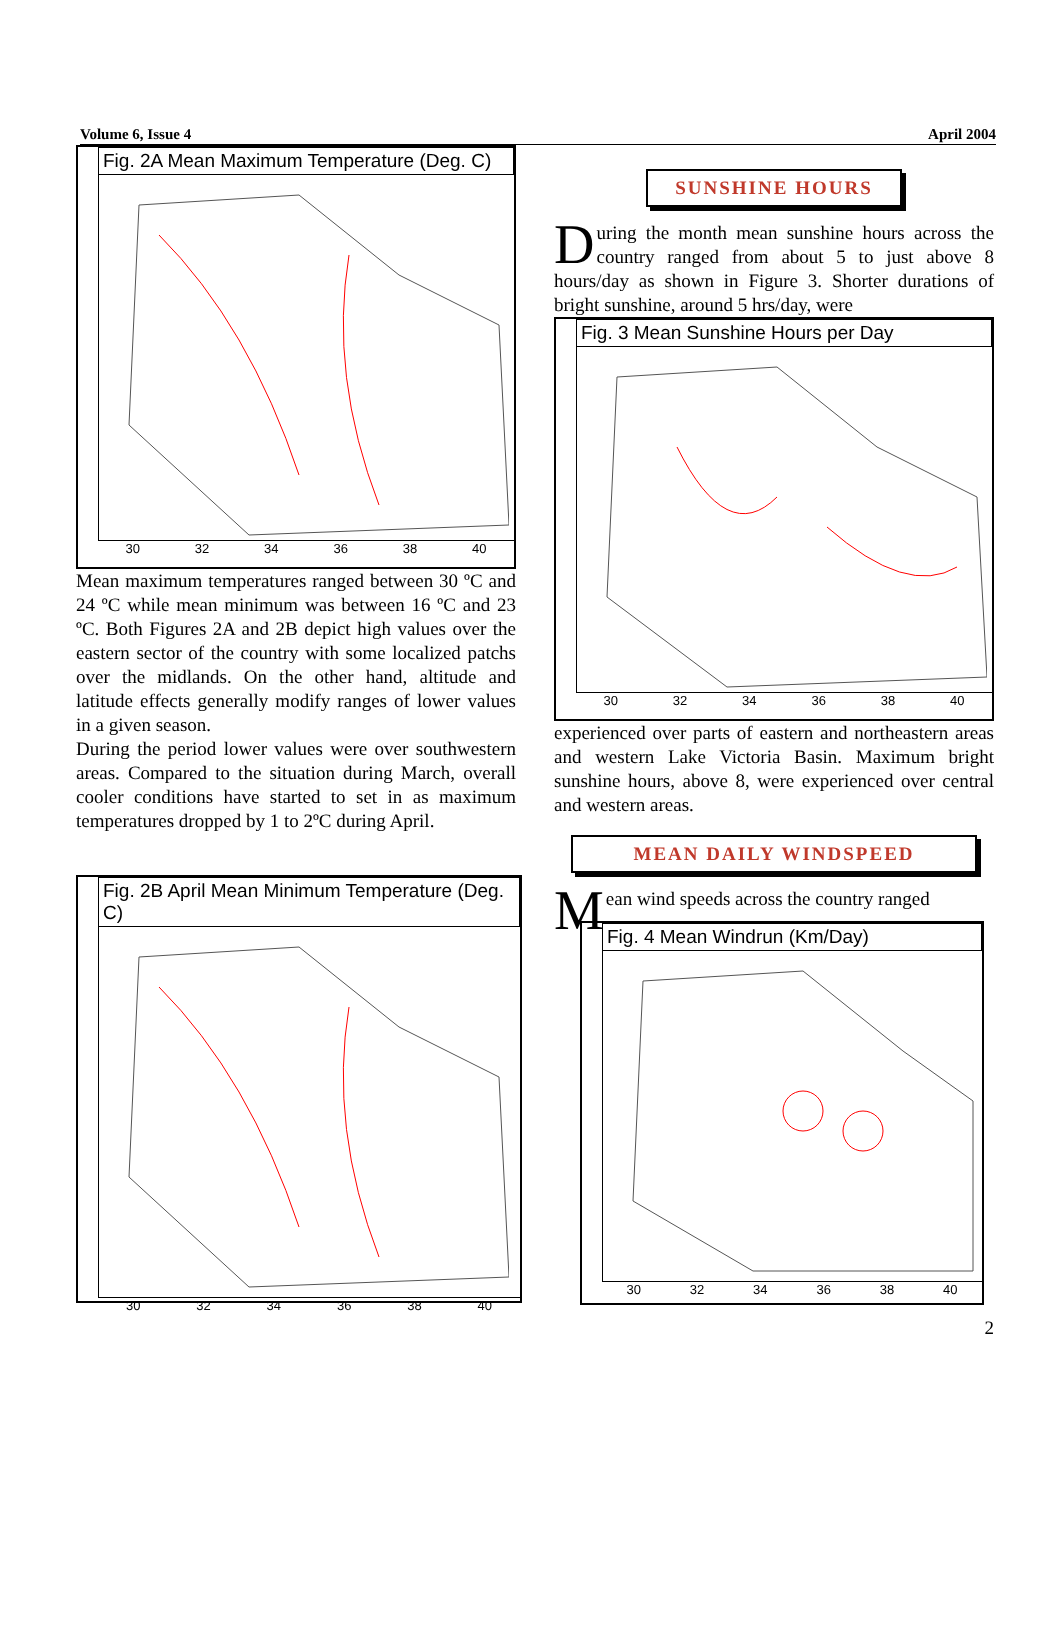Volume 6, Issue 4 April 2004
Fig. 2A Mean Maximum Temperature (Deg. C)
30 32 34 36 38 40
Mean maximum temperatures ranged between 30 ºC and 24 ºC while mean minimum was between 16 ºC and 23 ºC. Both Figures 2A and 2B depict high values over the eastern sector of the country with some localized patchs over the midlands. On the other hand, altitude and latitude effects generally modify ranges of lower values in a given season.
During the period lower values were over southwestern areas. Compared to the situation during March, overall cooler conditions have started to set in as maximum temperatures dropped by 1 to 2ºC during April.
Fig. 2B April Mean Minimum Temperature (Deg. C)
30 32 34 36 38 40
SUNSHINE HOURS
During the month mean sunshine hours across the country ranged from about 5 to just above 8 hours/day as shown in Figure 3. Shorter durations of bright sunshine, around 5 hrs/day, were
Fig. 3 Mean Sunshine Hours per Day
30 32 34 36 38 40
experienced over parts of eastern and northeastern areas and western Lake Victoria Basin. Maximum bright sunshine hours, above 8, were experienced over central and western areas.
MEAN DAILY WINDSPEED
Mean wind speeds across the country ranged
Fig. 4 Mean Windrun (Km/Day)
30 32 34 36 38 40
2